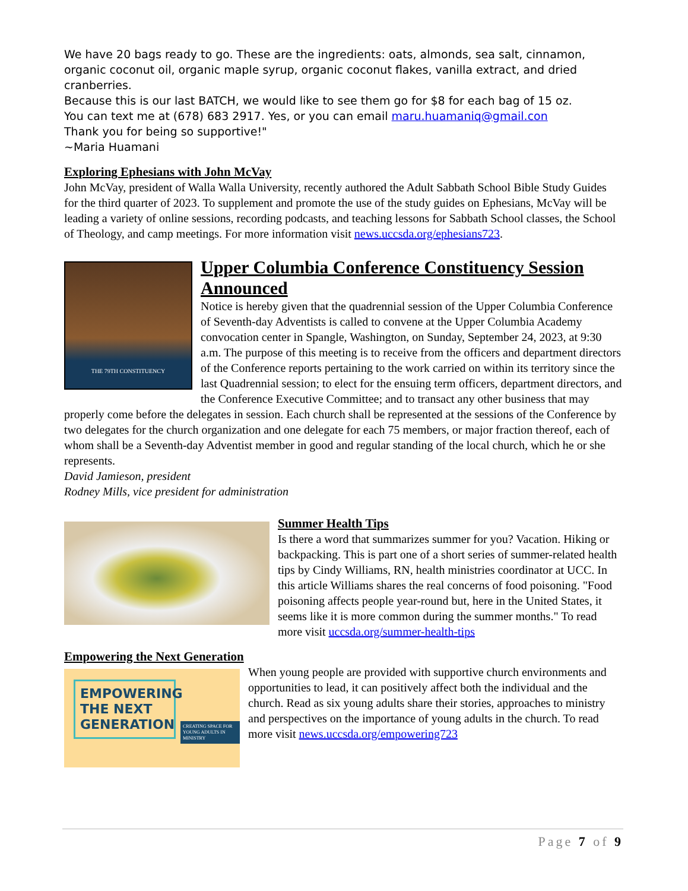We have 20 bags ready to go. These are the ingredients: oats, almonds, sea salt, cinnamon, organic coconut oil, organic maple syrup, organic coconut flakes, vanilla extract, and dried cranberries.
Because this is our last BATCH, we would like to see them go for $8 for each bag of 15 oz.
You can text me at (678) 683 2917. Yes, or you can email maru.huamaniq@gmail.con
Thank you for being so supportive!"
~Maria Huamani
Exploring Ephesians with John McVay
John McVay, president of Walla Walla University, recently authored the Adult Sabbath School Bible Study Guides for the third quarter of 2023. To supplement and promote the use of the study guides on Ephesians, McVay will be leading a variety of online sessions, recording podcasts, and teaching lessons for Sabbath School classes, the School of Theology, and camp meetings. For more information visit news.uccsda.org/ephesians723.
THE 79TH CONSTITUENCY
Upper Columbia Conference Constituency Session Announced
Notice is hereby given that the quadrennial session of the Upper Columbia Conference of Seventh-day Adventists is called to convene at the Upper Columbia Academy convocation center in Spangle, Washington, on Sunday, September 24, 2023, at 9:30 a.m. The purpose of this meeting is to receive from the officers and department directors of the Conference reports pertaining to the work carried on within its territory since the last Quadrennial session; to elect for the ensuing term officers, department directors, and the Conference Executive Committee; and to transact any other business that may properly come before the delegates in session. Each church shall be represented at the sessions of the Conference by two delegates for the church organization and one delegate for each 75 members, or major fraction thereof, each of whom shall be a Seventh-day Adventist member in good and regular standing of the local church, which he or she represents.
David Jamieson, president
Rodney Mills, vice president for administration
Summer Health Tips
Is there a word that summarizes summer for you? Vacation. Hiking or backpacking. This is part one of a short series of summer-related health tips by Cindy Williams, RN, health ministries coordinator at UCC. In this article Williams shares the real concerns of food poisoning. "Food poisoning affects people year-round but, here in the United States, it seems like it is more common during the summer months." To read more visit uccsda.org/summer-health-tips
Empowering the Next Generation
EMPOWERING THE NEXT GENERATION
CREATING SPACE FOR YOUNG ADULTS IN MINISTRY
When young people are provided with supportive church environments and opportunities to lead, it can positively affect both the individual and the church. Read as six young adults share their stories, approaches to ministry and perspectives on the importance of young adults in the church. To read more visit news.uccsda.org/empowering723
Page 7 of 9